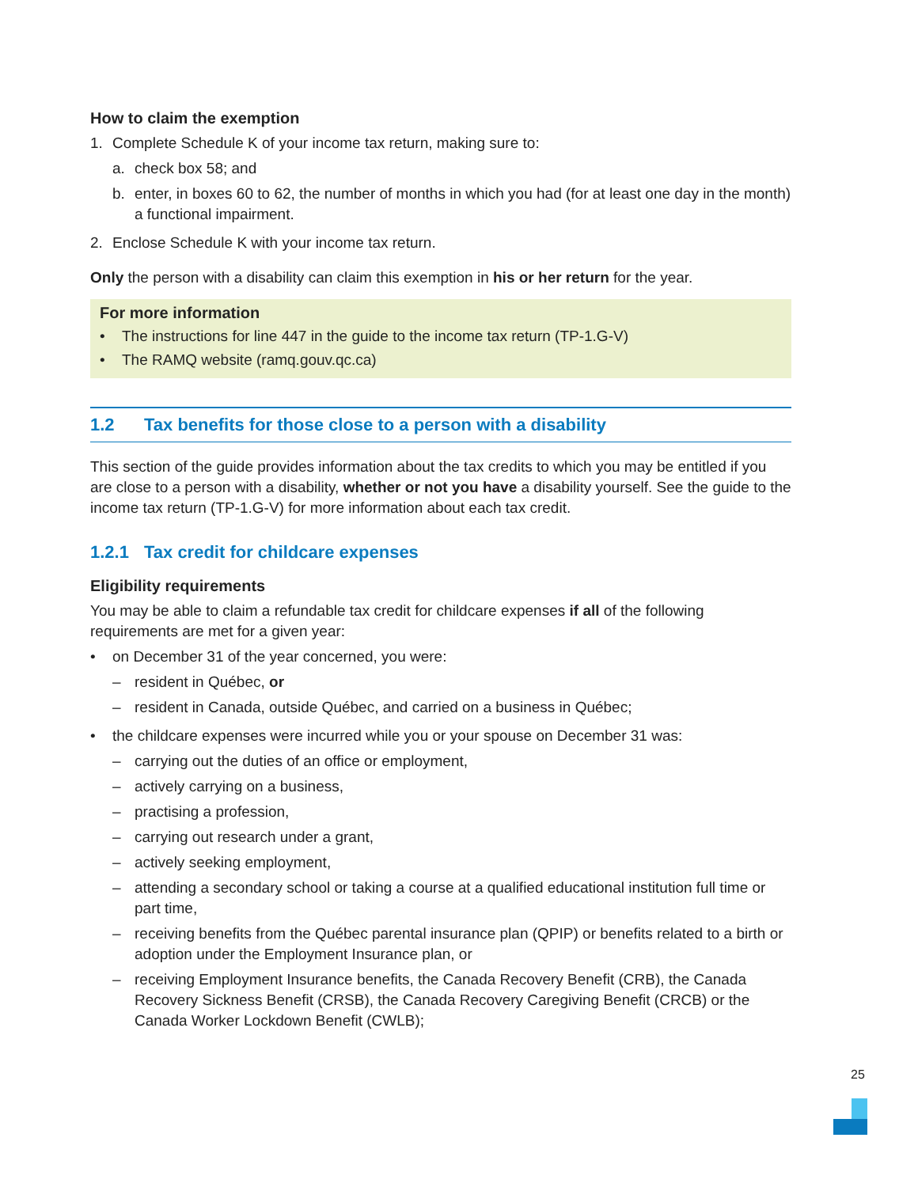How to claim the exemption
1. Complete Schedule K of your income tax return, making sure to:
a. check box 58; and
b. enter, in boxes 60 to 62, the number of months in which you had (for at least one day in the month) a functional impairment.
2. Enclose Schedule K with your income tax return.
Only the person with a disability can claim this exemption in his or her return for the year.
For more information
• The instructions for line 447 in the guide to the income tax return (TP-1.G-V)
• The RAMQ website (ramq.gouv.qc.ca)
1.2 Tax benefits for those close to a person with a disability
This section of the guide provides information about the tax credits to which you may be entitled if you are close to a person with a disability, whether or not you have a disability yourself. See the guide to the income tax return (TP-1.G-V) for more information about each tax credit.
1.2.1 Tax credit for childcare expenses
Eligibility requirements
You may be able to claim a refundable tax credit for childcare expenses if all of the following requirements are met for a given year:
• on December 31 of the year concerned, you were:
– resident in Québec, or
– resident in Canada, outside Québec, and carried on a business in Québec;
• the childcare expenses were incurred while you or your spouse on December 31 was:
– carrying out the duties of an office or employment,
– actively carrying on a business,
– practising a profession,
– carrying out research under a grant,
– actively seeking employment,
– attending a secondary school or taking a course at a qualified educational institution full time or part time,
– receiving benefits from the Québec parental insurance plan (QPIP) or benefits related to a birth or adoption under the Employment Insurance plan, or
– receiving Employment Insurance benefits, the Canada Recovery Benefit (CRB), the Canada Recovery Sickness Benefit (CRSB), the Canada Recovery Caregiving Benefit (CRCB) or the Canada Worker Lockdown Benefit (CWLB);
25